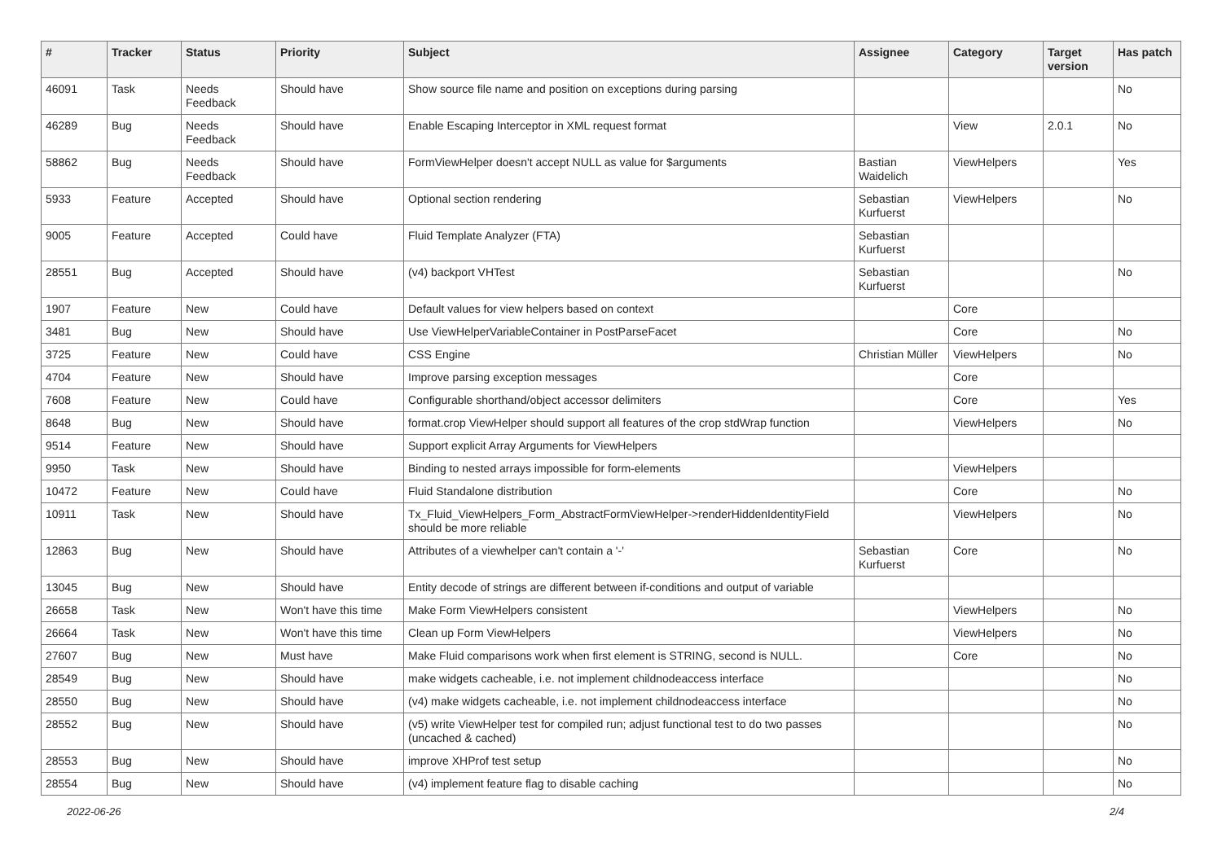| # | Tracker | Status | Priority | Subject | Assignee | Category | Target version | Has patch |
| --- | --- | --- | --- | --- | --- | --- | --- | --- |
| 46091 | Task | Needs Feedback | Should have | Show source file name and position on exceptions during parsing | | | | No |
| 46289 | Bug | Needs Feedback | Should have | Enable Escaping Interceptor in XML request format | | View | 2.0.1 | No |
| 58862 | Bug | Needs Feedback | Should have | FormViewHelper doesn't accept NULL as value for $arguments | Bastian Waidelich | ViewHelpers | | Yes |
| 5933 | Feature | Accepted | Should have | Optional section rendering | Sebastian Kurfuerst | ViewHelpers | | No |
| 9005 | Feature | Accepted | Could have | Fluid Template Analyzer (FTA) | Sebastian Kurfuerst | | | |
| 28551 | Bug | Accepted | Should have | (v4) backport VHTest | Sebastian Kurfuerst | | | No |
| 1907 | Feature | New | Could have | Default values for view helpers based on context | | Core | | |
| 3481 | Bug | New | Should have | Use ViewHelperVariableContainer in PostParseFacet | | Core | | No |
| 3725 | Feature | New | Could have | CSS Engine | Christian Müller | ViewHelpers | | No |
| 4704 | Feature | New | Should have | Improve parsing exception messages | | Core | | |
| 7608 | Feature | New | Could have | Configurable shorthand/object accessor delimiters | | Core | | Yes |
| 8648 | Bug | New | Should have | format.crop ViewHelper should support all features of the crop stdWrap function | | ViewHelpers | | No |
| 9514 | Feature | New | Should have | Support explicit Array Arguments for ViewHelpers | | | | |
| 9950 | Task | New | Should have | Binding to nested arrays impossible for form-elements | | ViewHelpers | | |
| 10472 | Feature | New | Could have | Fluid Standalone distribution | | Core | | No |
| 10911 | Task | New | Should have | Tx_Fluid_ViewHelpers_Form_AbstractFormViewHelper->renderHiddenIdentityField should be more reliable | | ViewHelpers | | No |
| 12863 | Bug | New | Should have | Attributes of a viewhelper can't contain a '-' | Sebastian Kurfuerst | Core | | No |
| 13045 | Bug | New | Should have | Entity decode of strings are different between if-conditions and output of variable | | | | |
| 26658 | Task | New | Won't have this time | Make Form ViewHelpers consistent | | ViewHelpers | | No |
| 26664 | Task | New | Won't have this time | Clean up Form ViewHelpers | | ViewHelpers | | No |
| 27607 | Bug | New | Must have | Make Fluid comparisons work when first element is STRING, second is NULL. | | Core | | No |
| 28549 | Bug | New | Should have | make widgets cacheable, i.e. not implement childnodeaccess interface | | | | No |
| 28550 | Bug | New | Should have | (v4) make widgets cacheable, i.e. not implement childnodeaccess interface | | | | No |
| 28552 | Bug | New | Should have | (v5) write ViewHelper test for compiled run; adjust functional test to do two passes (uncached & cached) | | | | No |
| 28553 | Bug | New | Should have | improve XHProf test setup | | | | No |
| 28554 | Bug | New | Should have | (v4) implement feature flag to disable caching | | | | No |
2022-06-26 2/4